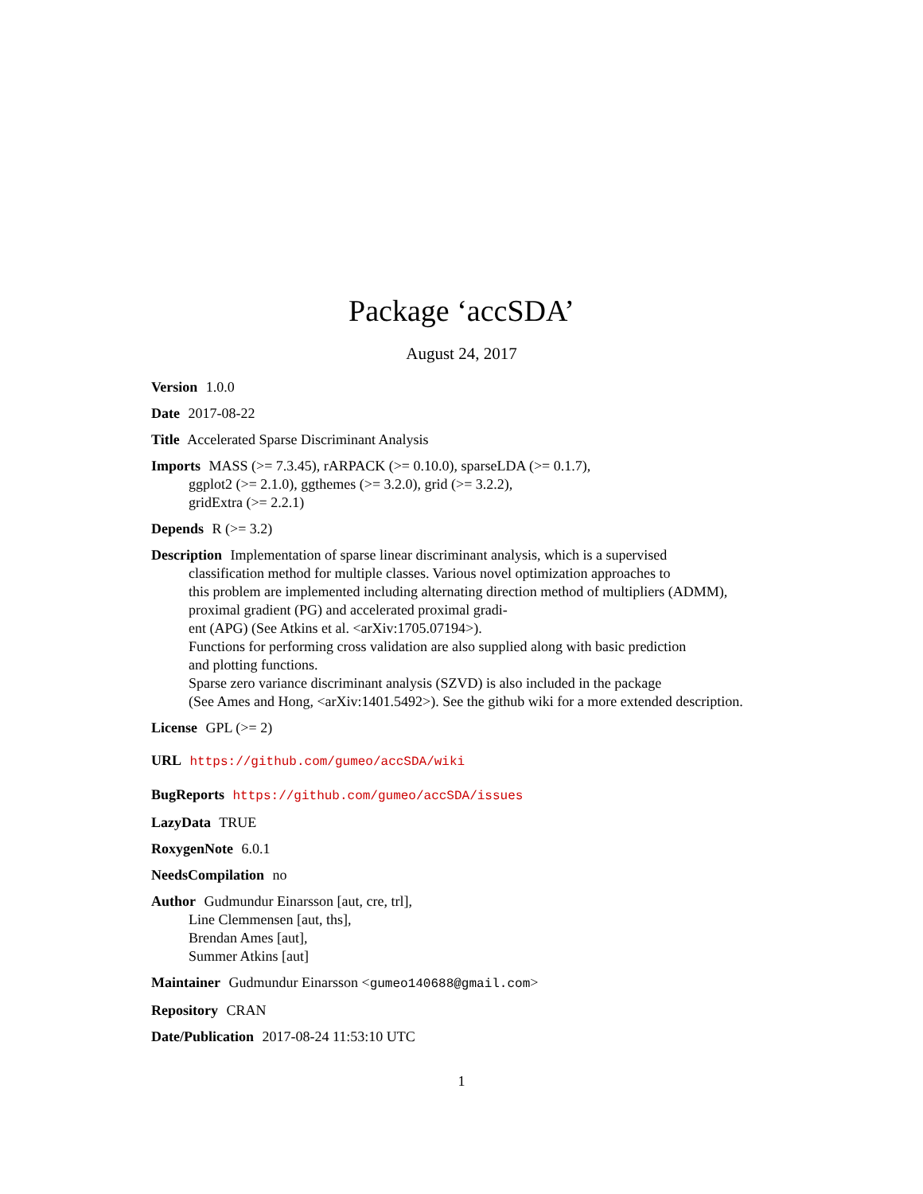Package ‘accSDA’
August 24, 2017
Version 1.0.0
Date 2017-08-22
Title Accelerated Sparse Discriminant Analysis
Imports MASS (>= 7.3.45), rARPACK (>= 0.10.0), sparseLDA (>= 0.1.7),
ggplot2 (>= 2.1.0), ggthemes (>= 3.2.0), grid (>= 3.2.2),
gridExtra (>= 2.2.1)
Depends R (>= 3.2)
Description Implementation of sparse linear discriminant analysis, which is a supervised
classification method for multiple classes. Various novel optimization approaches to
this problem are implemented including alternating direction method of multipliers (ADMM),
proximal gradient (PG) and accelerated proximal gradi-
ent (APG) (See Atkins et al. <arXiv:1705.07194>).
Functions for performing cross validation are also supplied along with basic prediction
and plotting functions.
Sparse zero variance discriminant analysis (SZVD) is also included in the package
(See Ames and Hong, <arXiv:1401.5492>). See the github wiki for a more extended description.
License GPL (>= 2)
URL https://github.com/gumeo/accSDA/wiki
BugReports https://github.com/gumeo/accSDA/issues
LazyData TRUE
RoxygenNote 6.0.1
NeedsCompilation no
Author Gudmundur Einarsson [aut, cre, trl],
Line Clemmensen [aut, ths],
Brendan Ames [aut],
Summer Atkins [aut]
Maintainer Gudmundur Einarsson <gumeo140688@gmail.com>
Repository CRAN
Date/Publication 2017-08-24 11:53:10 UTC
1